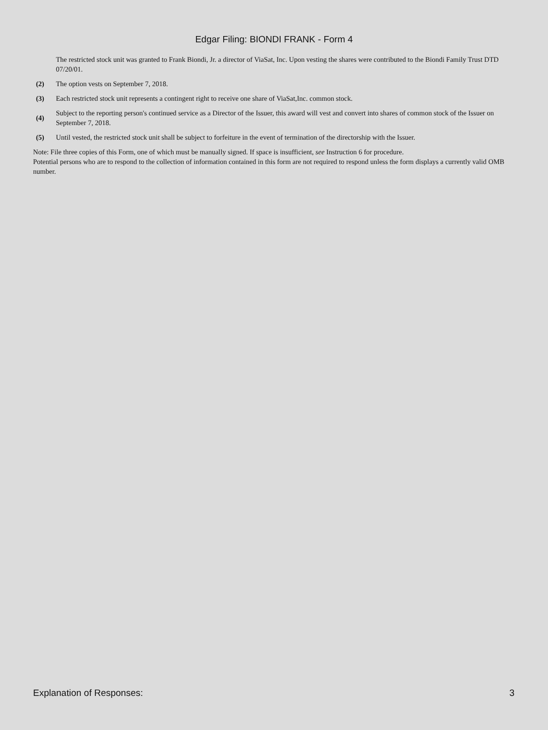Edgar Filing: BIONDI FRANK - Form 4
| | The restricted stock unit was granted to Frank Biondi, Jr. a director of ViaSat, Inc. Upon vesting the shares were contributed to the Biondi Family Trust DTD 07/20/01. |
| (2) | The option vests on September 7, 2018. |
| (3) | Each restricted stock unit represents a contingent right to receive one share of ViaSat,Inc. common stock. |
| (4) | Subject to the reporting person's continued service as a Director of the Issuer, this award will vest and convert into shares of common stock of the Issuer on September 7, 2018. |
| (5) | Until vested, the restricted stock unit shall be subject to forfeiture in the event of termination of the directorship with the Issuer. |
Note: File three copies of this Form, one of which must be manually signed. If space is insufficient, see Instruction 6 for procedure.
Potential persons who are to respond to the collection of information contained in this form are not required to respond unless the form displays a currently valid OMB number.
Explanation of Responses: 3